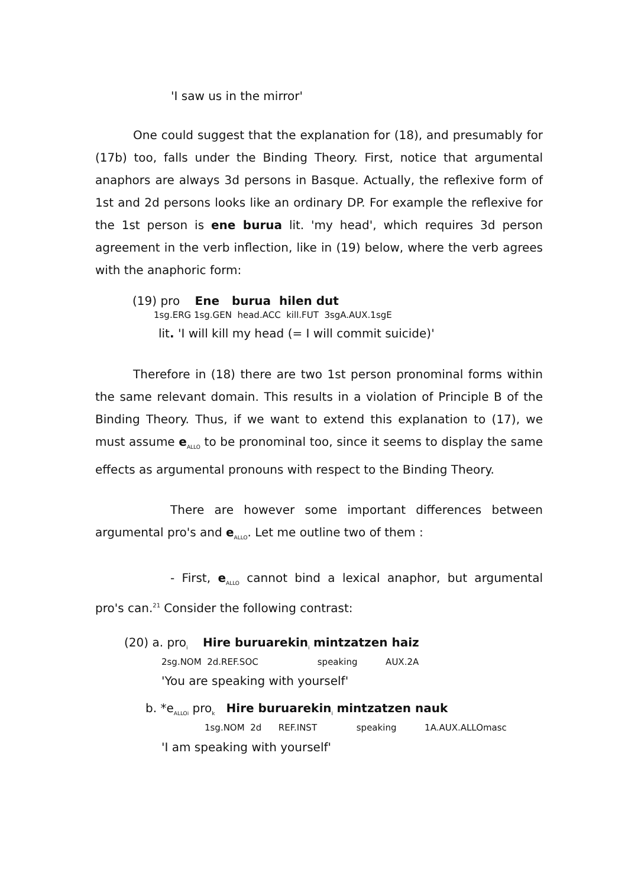'I saw us in the mirror'
One could suggest that the explanation for (18), and presumably for (17b) too, falls under the Binding Theory. First, notice that argumental anaphors are always 3d persons in Basque. Actually, the reflexive form of 1st and 2d persons looks like an ordinary DP. For example the reflexive for the 1st person is ene burua lit. 'my head', which requires 3d person agreement in the verb inflection, like in (19) below, where the verb agrees with the anaphoric form:
(19) pro Ene burua hilen dut
1sg.ERG 1sg.GEN head.ACC kill.FUT 3sgA.AUX.1sgE
lit. 'I will kill my head (= I will commit suicide)'
Therefore in (18) there are two 1st person pronominal forms within the same relevant domain. This results in a violation of Principle B of the Binding Theory. Thus, if we want to extend this explanation to (17), we must assume e<sub>ALLO</sub> to be pronominal too, since it seems to display the same effects as argumental pronouns with respect to the Binding Theory.
There are however some important differences between argumental pro's and e<sub>ALLO</sub>. Let me outline two of them :
- First, e<sub>ALLO</sub> cannot bind a lexical anaphor, but argumental pro's can.<sup>21</sup> Consider the following contrast:
(20) a. pro<sub>i</sub> Hire buruarekin<sub>i</sub> mintzatzen haiz
2sg.NOM 2d.REF.SOC speaking AUX.2A
'You are speaking with yourself'
b. *e<sub>ALLOi</sub> pro<sub>k</sub> Hire buruarekin<sub>i</sub> mintzatzen nauk
1sg.NOM 2d REF.INST speaking 1A.AUX.ALLOmasc
'I am speaking with yourself'